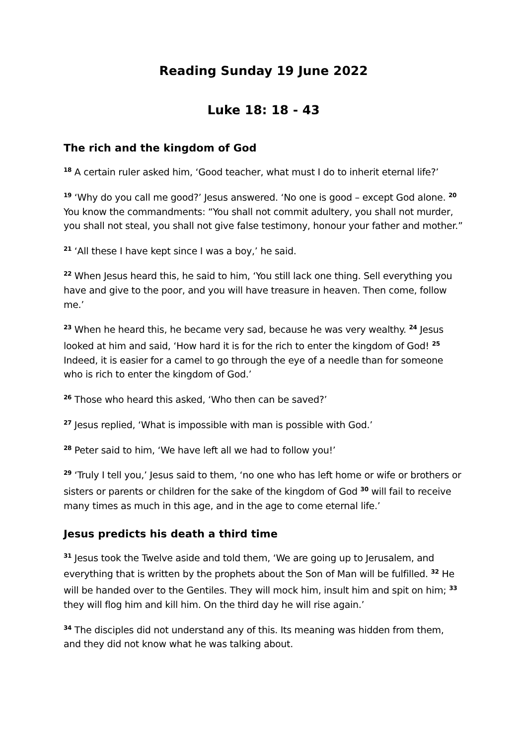Reading Sunday 19 June 2022
Luke 18: 18 - 43
The rich and the kingdom of God
<sup>18</sup> A certain ruler asked him, ‘Good teacher, what must I do to inherit eternal life?’
<sup>19</sup> ‘Why do you call me good?’ Jesus answered. ‘No one is good – except God alone. <sup>20</sup> You know the commandments: “You shall not commit adultery, you shall not murder, you shall not steal, you shall not give false testimony, honour your father and mother.”
<sup>21</sup> ‘All these I have kept since I was a boy,’ he said.
<sup>22</sup> When Jesus heard this, he said to him, ‘You still lack one thing. Sell everything you have and give to the poor, and you will have treasure in heaven. Then come, follow me.’
<sup>23</sup> When he heard this, he became very sad, because he was very wealthy. <sup>24</sup> Jesus looked at him and said, ‘How hard it is for the rich to enter the kingdom of God! <sup>25</sup> Indeed, it is easier for a camel to go through the eye of a needle than for someone who is rich to enter the kingdom of God.’
<sup>26</sup> Those who heard this asked, ‘Who then can be saved?’
<sup>27</sup> Jesus replied, ‘What is impossible with man is possible with God.’
<sup>28</sup> Peter said to him, ‘We have left all we had to follow you!’
<sup>29</sup> ‘Truly I tell you,’ Jesus said to them, ‘no one who has left home or wife or brothers or sisters or parents or children for the sake of the kingdom of God <sup>30</sup> will fail to receive many times as much in this age, and in the age to come eternal life.’
Jesus predicts his death a third time
<sup>31</sup> Jesus took the Twelve aside and told them, ‘We are going up to Jerusalem, and everything that is written by the prophets about the Son of Man will be fulfilled. <sup>32</sup> He will be handed over to the Gentiles. They will mock him, insult him and spit on him; <sup>33</sup> they will flog him and kill him. On the third day he will rise again.’
<sup>34</sup> The disciples did not understand any of this. Its meaning was hidden from them, and they did not know what he was talking about.